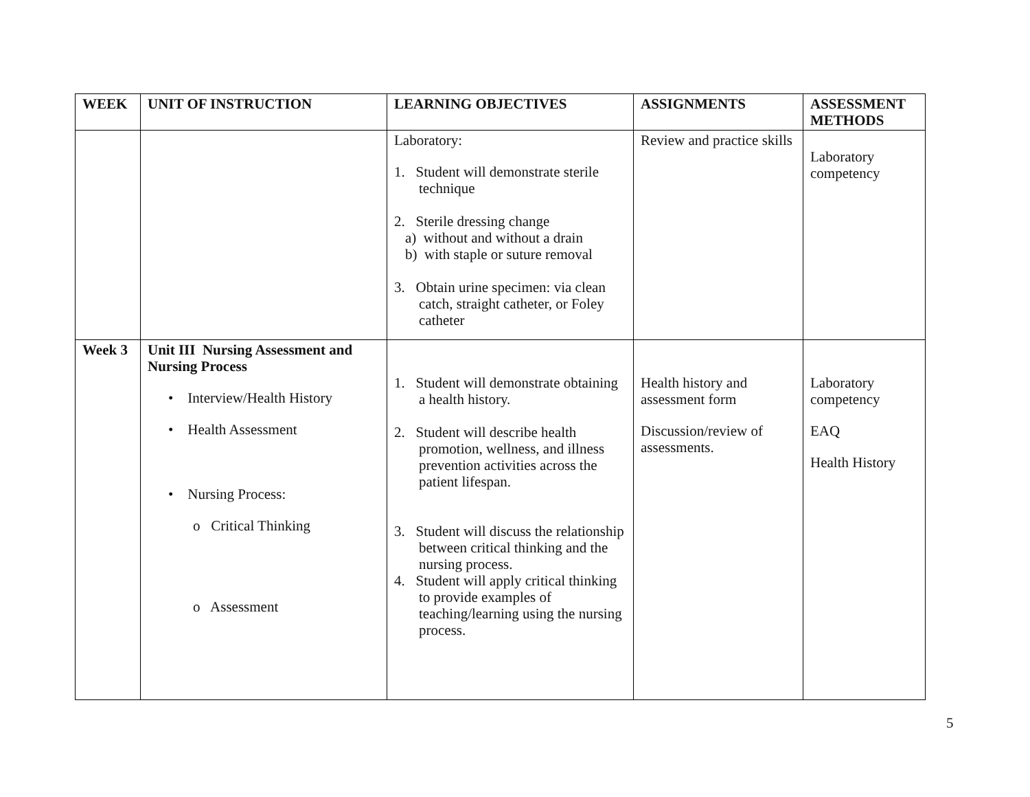| WEEK | UNIT OF INSTRUCTION | LEARNING OBJECTIVES | ASSIGNMENTS | ASSESSMENT METHODS |
| --- | --- | --- | --- | --- |
| | | Laboratory: 1. Student will demonstrate sterile technique 2. Sterile dressing change a) without and without a drain b) with staple or suture removal 3. Obtain urine specimen: via clean catch, straight catheter, or Foley catheter | Review and practice skills | Laboratory competency |
| Week 3 | Unit III Nursing Assessment and Nursing Process • Interview/Health History • Health Assessment • Nursing Process: o Critical Thinking o Assessment | 1. Student will demonstrate obtaining a health history. 2. Student will describe health promotion, wellness, and illness prevention activities across the patient lifespan. 3. Student will discuss the relationship between critical thinking and the nursing process. 4. Student will apply critical thinking to provide examples of teaching/learning using the nursing process. | Health history and assessment form Discussion/review of assessments. | Laboratory competency EAQ Health History |
5